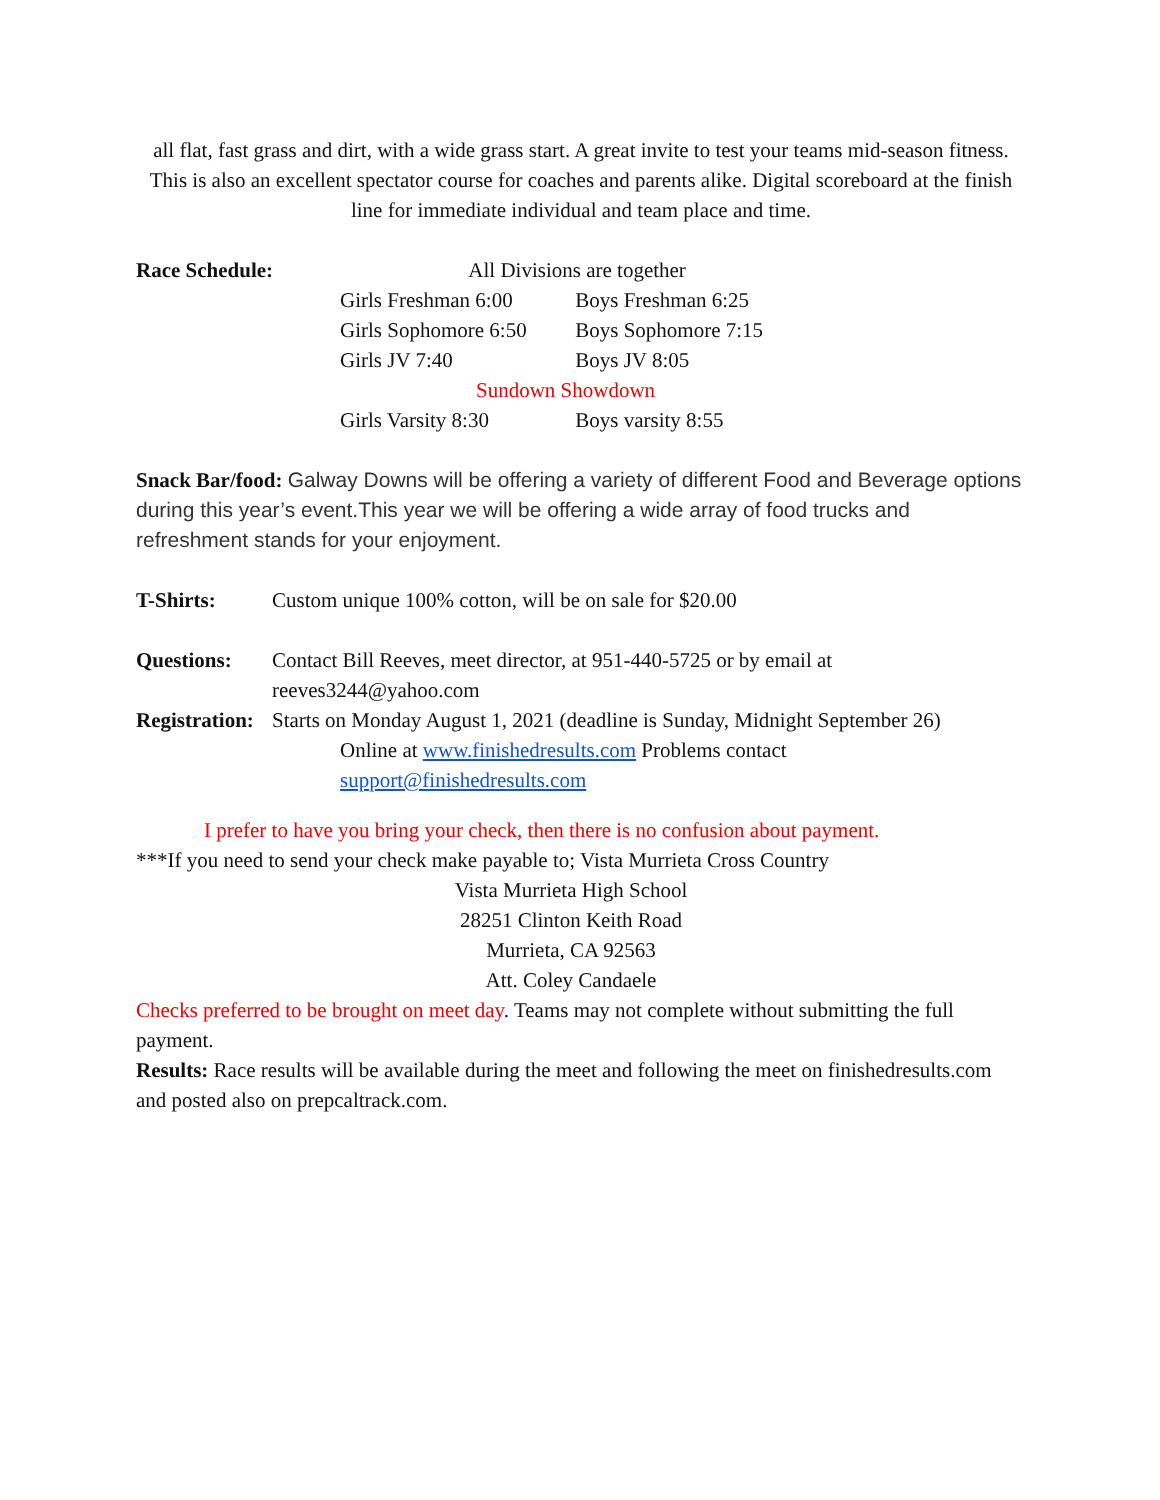all flat, fast grass and dirt, with a wide grass start. A great invite to test your teams mid-season fitness. This is also an excellent spectator course for coaches and parents alike. Digital scoreboard at the finish line for immediate individual and team place and time.
Race Schedule: All Divisions are together
Girls Freshman 6:00 Boys Freshman 6:25
Girls Sophomore 6:50 Boys Sophomore 7:15
Girls JV 7:40 Boys JV 8:05
Sundown Showdown
Girls Varsity 8:30 Boys varsity 8:55
Snack Bar/food: Galway Downs will be offering a variety of different Food and Beverage options during this year’s event.This year we will be offering a wide array of food trucks and refreshment stands for your enjoyment.
T-Shirts: Custom unique 100% cotton, will be on sale for $20.00
Questions: Contact Bill Reeves, meet director, at 951-440-5725 or by email at reeves3244@yahoo.com
Registration: Starts on Monday August 1, 2021 (deadline is Sunday, Midnight September 26)
Online at www.finishedresults.com Problems contact support@finishedresults.com
I prefer to have you bring your check, then there is no confusion about payment.
***If you need to send your check make payable to; Vista Murrieta Cross Country
Vista Murrieta High School
28251 Clinton Keith Road
Murrieta, CA 92563
Att. Coley Candaele
Checks preferred to be brought on meet day. Teams may not complete without submitting the full payment.
Results: Race results will be available during the meet and following the meet on finishedresults.com and posted also on prepcaltrack.com.